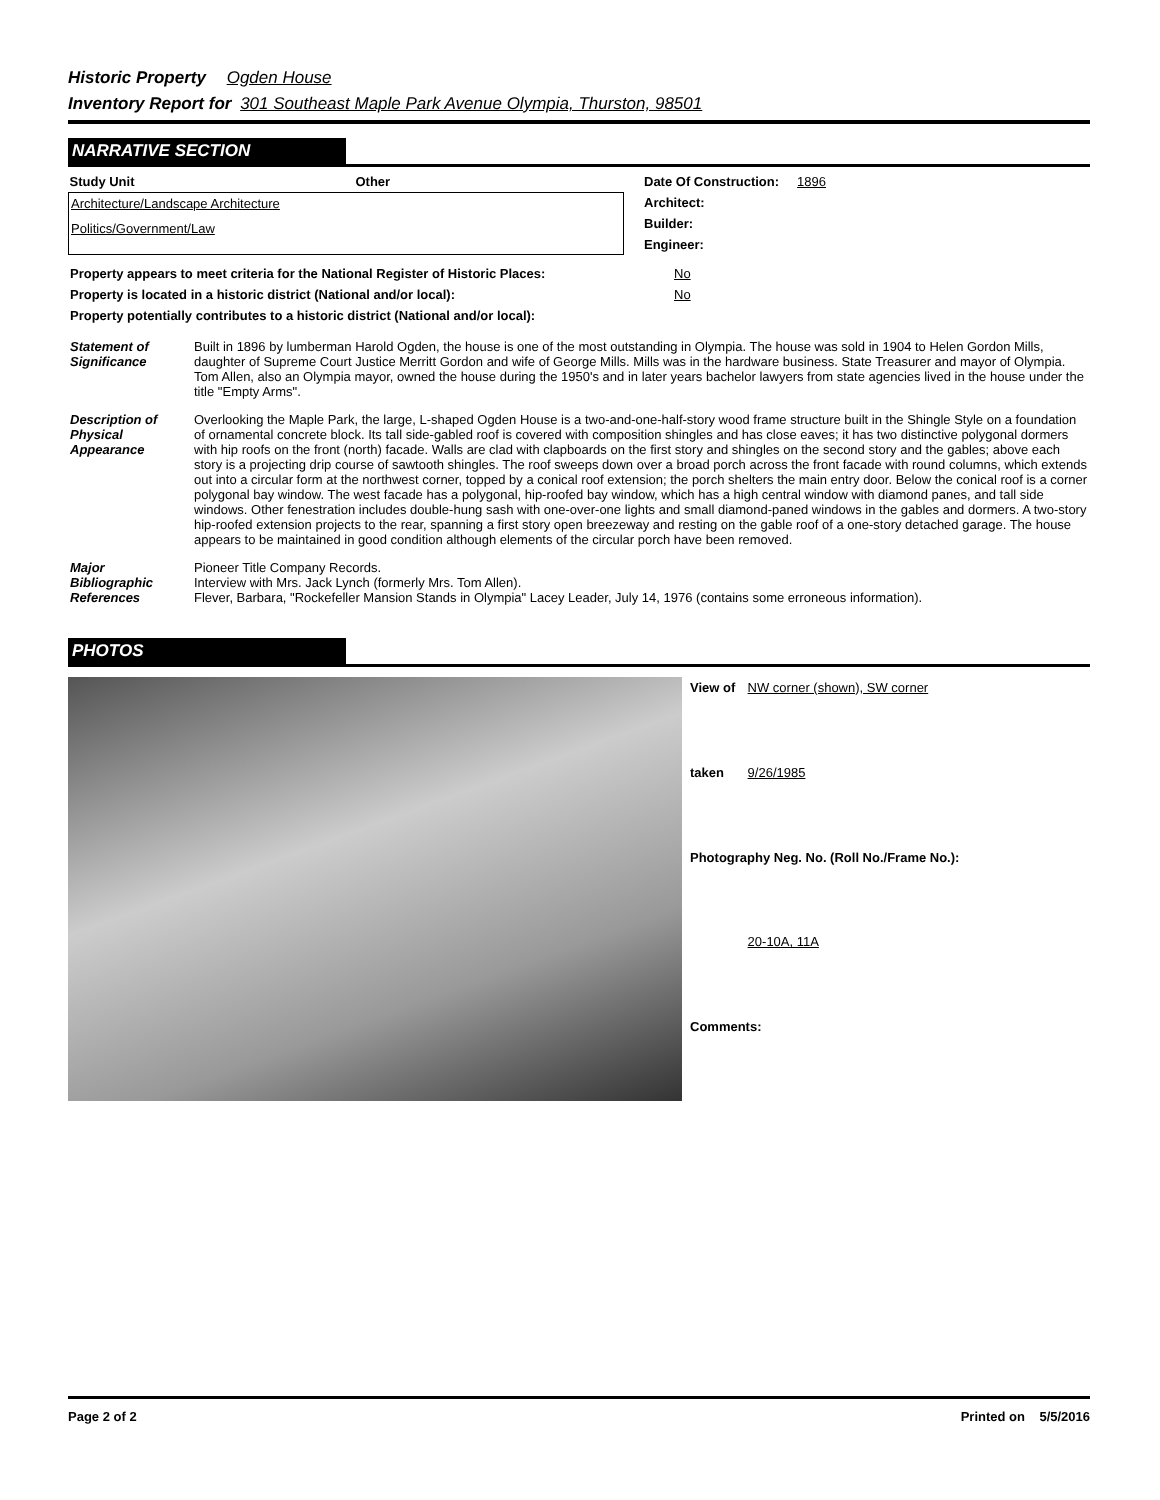Historic Property Ogden House
Inventory Report for 301 Southeast Maple Park Avenue Olympia, Thurston, 98501
NARRATIVE SECTION
| Study Unit | Other |
| --- | --- |
| Architecture/Landscape Architecture | |
| Politics/Government/Law | |
| Date Of Construction: | 1896 |
| Architect: | |
| Builder: | |
| Engineer: | |
| Property appears to meet criteria for the National Register of Historic Places: | No |
| Property is located in a historic district (National and/or local): | No |
| Property potentially contributes to a historic district (National and/or local): | |
| Statement of Significance | Built in 1896 by lumberman Harold Ogden, the house is one of the most outstanding in Olympia. The house was sold in 1904 to Helen Gordon Mills, daughter of Supreme Court Justice Merritt Gordon and wife of George Mills. Mills was in the hardware business. State Treasurer and mayor of Olympia. Tom Allen, also an Olympia mayor, owned the house during the 1950's and in later years bachelor lawyers from state agencies lived in the house under the title "Empty Arms". |
| Description of Physical Appearance | Overlooking the Maple Park, the large, L-shaped Ogden House is a two-and-one-half-story wood frame structure built in the Shingle Style on a foundation of ornamental concrete block. Its tall side-gabled roof is covered with composition shingles and has close eaves; it has two distinctive polygonal dormers with hip roofs on the front (north) facade. Walls are clad with clapboards on the first story and shingles on the second story and the gables; above each story is a projecting drip course of sawtooth shingles. The roof sweeps down over a broad porch across the front facade with round columns, which extends out into a circular form at the northwest corner, topped by a conical roof extension; the porch shelters the main entry door. Below the conical roof is a corner polygonal bay window. The west facade has a polygonal, hip-roofed bay window, which has a high central window with diamond panes, and tall side windows. Other fenestration includes double-hung sash with one-over-one lights and small diamond-paned windows in the gables and dormers. A two-story hip-roofed extension projects to the rear, spanning a first story open breezeway and resting on the gable roof of a one-story detached garage. The house appears to be maintained in good condition although elements of the circular porch have been removed. |
| Major Bibliographic References | Pioneer Title Company Records. Interview with Mrs. Jack Lynch (formerly Mrs. Tom Allen). Flever, Barbara, "Rockefeller Mansion Stands in Olympia" Lacey Leader, July 14, 1976 (contains some erroneous information). |
PHOTOS
| View of | NW corner (shown), SW corner |
| taken | 9/26/1985 |
| Photography Neg. No. (Roll No./Frame No.): | |
| | 20-10A, 11A |
| Comments: | |
Page 2 of 2 Printed on 5/5/2016